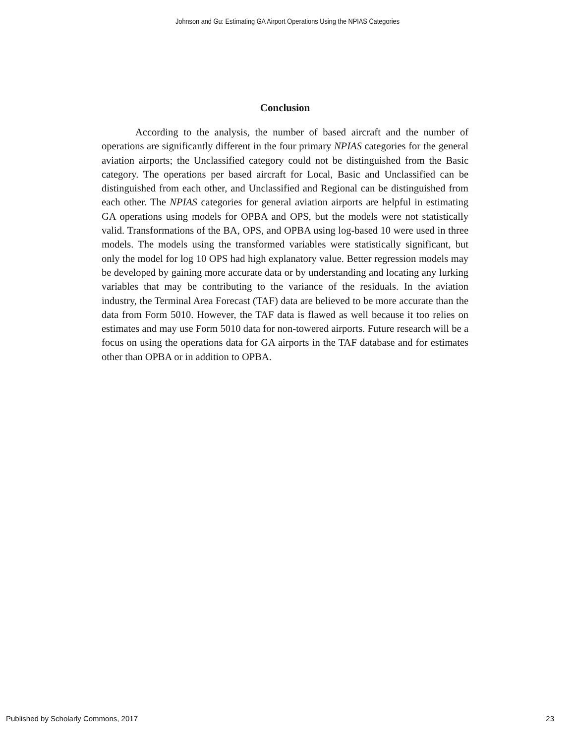Johnson and Gu: Estimating GA Airport Operations Using the NPIAS Categories
Conclusion
According to the analysis, the number of based aircraft and the number of operations are significantly different in the four primary NPIAS categories for the general aviation airports; the Unclassified category could not be distinguished from the Basic category. The operations per based aircraft for Local, Basic and Unclassified can be distinguished from each other, and Unclassified and Regional can be distinguished from each other. The NPIAS categories for general aviation airports are helpful in estimating GA operations using models for OPBA and OPS, but the models were not statistically valid. Transformations of the BA, OPS, and OPBA using log-based 10 were used in three models. The models using the transformed variables were statistically significant, but only the model for log 10 OPS had high explanatory value. Better regression models may be developed by gaining more accurate data or by understanding and locating any lurking variables that may be contributing to the variance of the residuals. In the aviation industry, the Terminal Area Forecast (TAF) data are believed to be more accurate than the data from Form 5010. However, the TAF data is flawed as well because it too relies on estimates and may use Form 5010 data for non-towered airports. Future research will be a focus on using the operations data for GA airports in the TAF database and for estimates other than OPBA or in addition to OPBA.
Published by Scholarly Commons, 2017 23